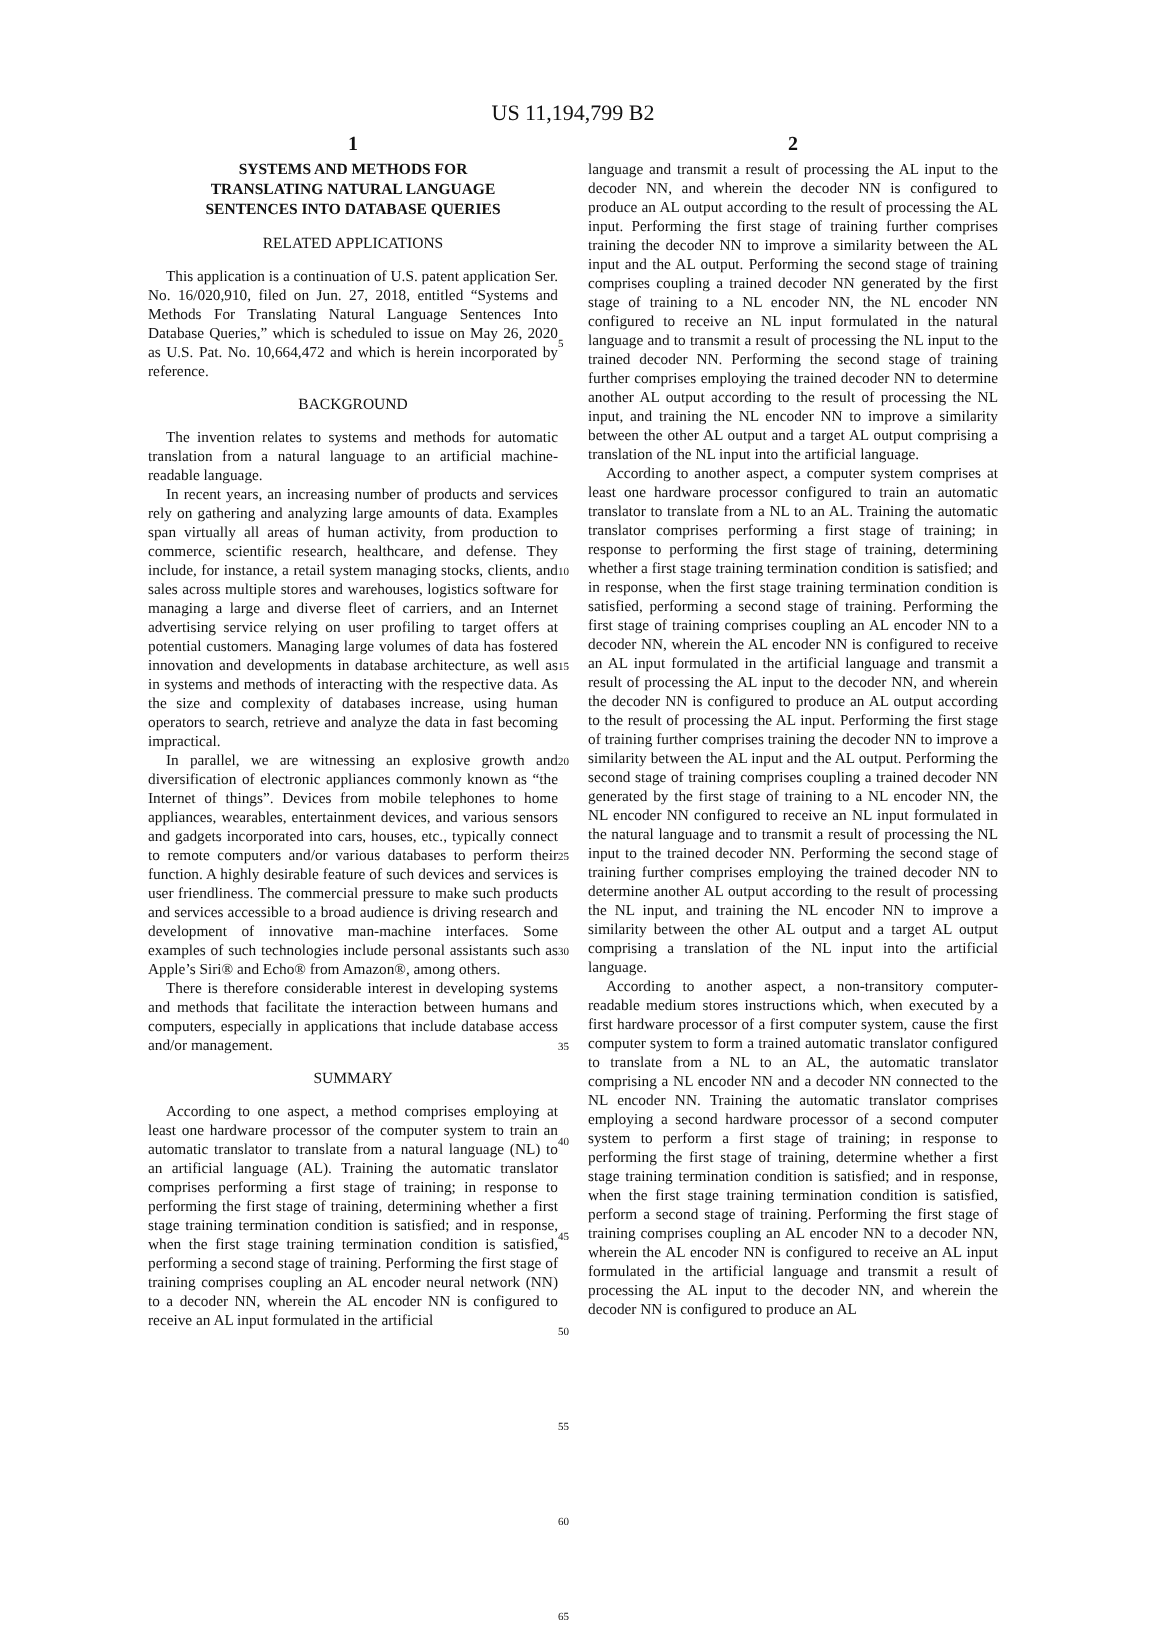US 11,194,799 B2
1
SYSTEMS AND METHODS FOR
TRANSLATING NATURAL LANGUAGE
SENTENCES INTO DATABASE QUERIES
RELATED APPLICATIONS
This application is a continuation of U.S. patent application Ser. No. 16/020,910, filed on Jun. 27, 2018, entitled “Systems and Methods For Translating Natural Language Sentences Into Database Queries,” which is scheduled to issue on May 26, 2020 as U.S. Pat. No. 10,664,472 and which is herein incorporated by reference.
BACKGROUND
The invention relates to systems and methods for automatic translation from a natural language to an artificial machine-readable language.
In recent years, an increasing number of products and services rely on gathering and analyzing large amounts of data. Examples span virtually all areas of human activity, from production to commerce, scientific research, healthcare, and defense. They include, for instance, a retail system managing stocks, clients, and sales across multiple stores and warehouses, logistics software for managing a large and diverse fleet of carriers, and an Internet advertising service relying on user profiling to target offers at potential customers. Managing large volumes of data has fostered innovation and developments in database architecture, as well as in systems and methods of interacting with the respective data. As the size and complexity of databases increase, using human operators to search, retrieve and analyze the data in fast becoming impractical.
In parallel, we are witnessing an explosive growth and diversification of electronic appliances commonly known as “the Internet of things”. Devices from mobile telephones to home appliances, wearables, entertainment devices, and various sensors and gadgets incorporated into cars, houses, etc., typically connect to remote computers and/or various databases to perform their function. A highly desirable feature of such devices and services is user friendliness. The commercial pressure to make such products and services accessible to a broad audience is driving research and development of innovative man-machine interfaces. Some examples of such technologies include personal assistants such as Apple’s Siri® and Echo® from Amazon®, among others.
There is therefore considerable interest in developing systems and methods that facilitate the interaction between humans and computers, especially in applications that include database access and/or management.
SUMMARY
According to one aspect, a method comprises employing at least one hardware processor of the computer system to train an automatic translator to translate from a natural language (NL) to an artificial language (AL). Training the automatic translator comprises performing a first stage of training; in response to performing the first stage of training, determining whether a first stage training termination condition is satisfied; and in response, when the first stage training termination condition is satisfied, performing a second stage of training. Performing the first stage of training comprises coupling an AL encoder neural network (NN) to a decoder NN, wherein the AL encoder NN is configured to receive an AL input formulated in the artificial
5
10
15
20
25
30
35
40
45
50
55
60
65
2
language and transmit a result of processing the AL input to the decoder NN, and wherein the decoder NN is configured to produce an AL output according to the result of processing the AL input. Performing the first stage of training further comprises training the decoder NN to improve a similarity between the AL input and the AL output. Performing the second stage of training comprises coupling a trained decoder NN generated by the first stage of training to a NL encoder NN, the NL encoder NN configured to receive an NL input formulated in the natural language and to transmit a result of processing the NL input to the trained decoder NN. Performing the second stage of training further comprises employing the trained decoder NN to determine another AL output according to the result of processing the NL input, and training the NL encoder NN to improve a similarity between the other AL output and a target AL output comprising a translation of the NL input into the artificial language.
According to another aspect, a computer system comprises at least one hardware processor configured to train an automatic translator to translate from a NL to an AL. Training the automatic translator comprises performing a first stage of training; in response to performing the first stage of training, determining whether a first stage training termination condition is satisfied; and in response, when the first stage training termination condition is satisfied, performing a second stage of training. Performing the first stage of training comprises coupling an AL encoder NN to a decoder NN, wherein the AL encoder NN is configured to receive an AL input formulated in the artificial language and transmit a result of processing the AL input to the decoder NN, and wherein the decoder NN is configured to produce an AL output according to the result of processing the AL input. Performing the first stage of training further comprises training the decoder NN to improve a similarity between the AL input and the AL output. Performing the second stage of training comprises coupling a trained decoder NN generated by the first stage of training to a NL encoder NN, the NL encoder NN configured to receive an NL input formulated in the natural language and to transmit a result of processing the NL input to the trained decoder NN. Performing the second stage of training further comprises employing the trained decoder NN to determine another AL output according to the result of processing the NL input, and training the NL encoder NN to improve a similarity between the other AL output and a target AL output comprising a translation of the NL input into the artificial language.
According to another aspect, a non-transitory computer-readable medium stores instructions which, when executed by a first hardware processor of a first computer system, cause the first computer system to form a trained automatic translator configured to translate from a NL to an AL, the automatic translator comprising a NL encoder NN and a decoder NN connected to the NL encoder NN. Training the automatic translator comprises employing a second hardware processor of a second computer system to perform a first stage of training; in response to performing the first stage of training, determine whether a first stage training termination condition is satisfied; and in response, when the first stage training termination condition is satisfied, perform a second stage of training. Performing the first stage of training comprises coupling an AL encoder NN to a decoder NN, wherein the AL encoder NN is configured to receive an AL input formulated in the artificial language and transmit a result of processing the AL input to the decoder NN, and wherein the decoder NN is configured to produce an AL